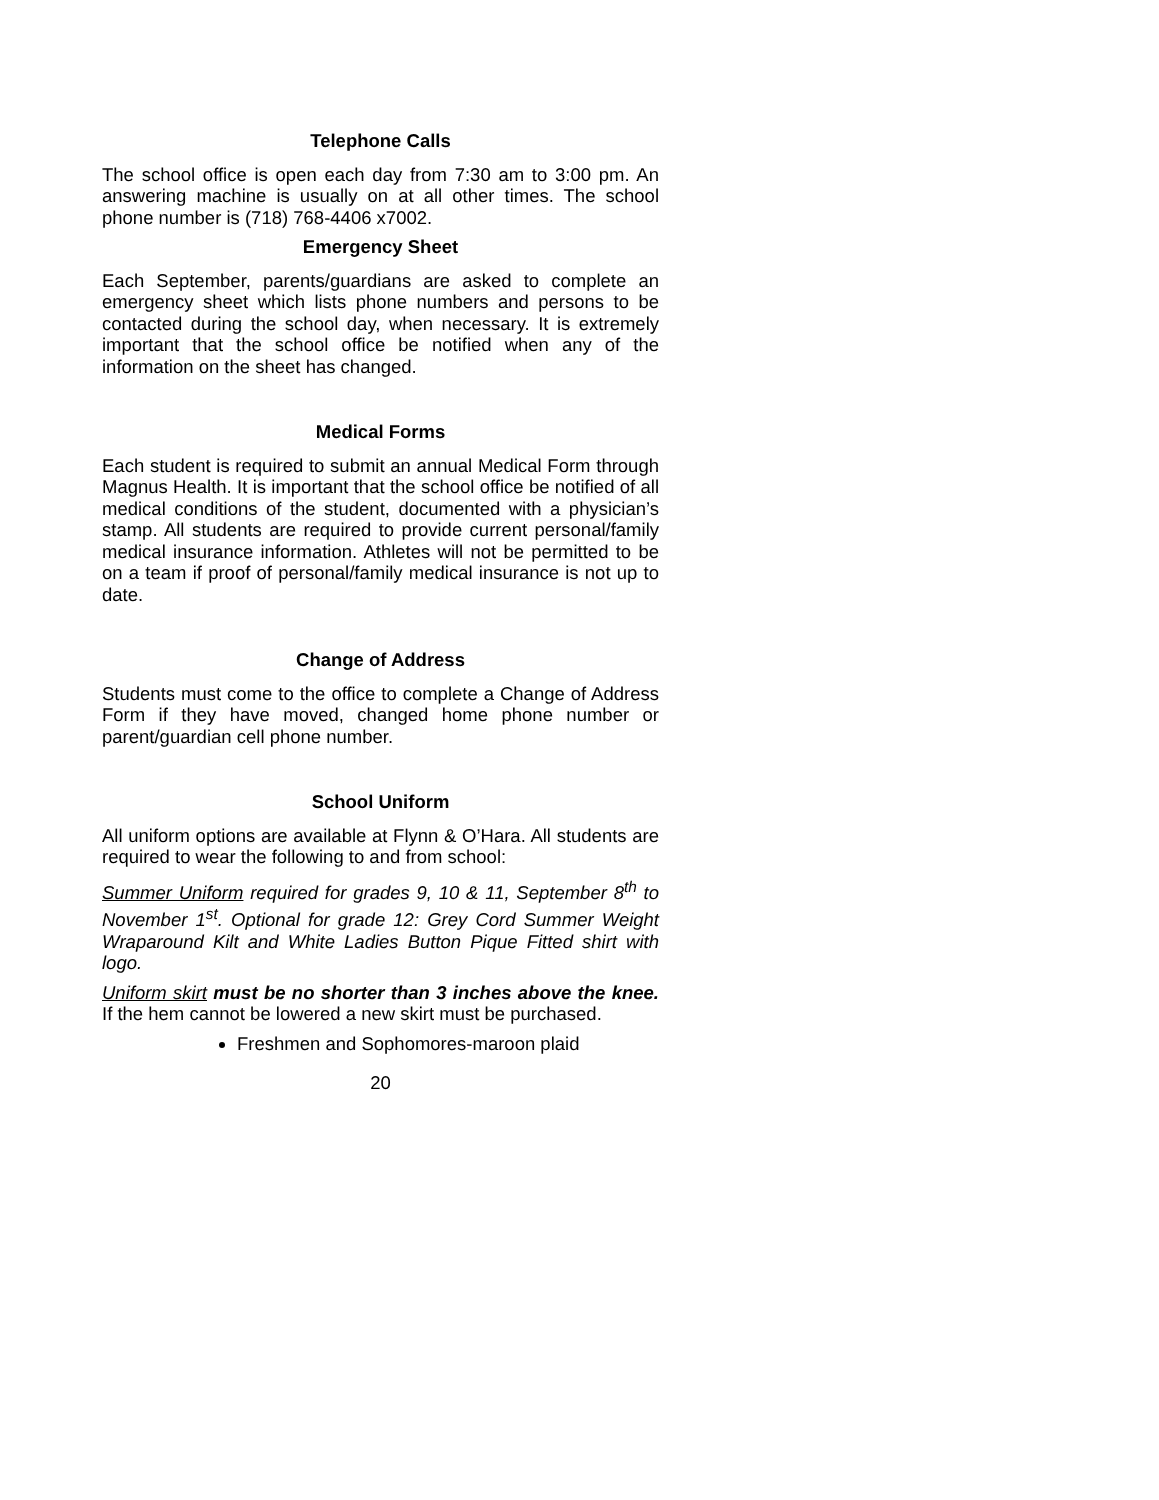Telephone Calls
The school office is open each day from 7:30 am to 3:00 pm. An answering machine is usually on at all other times. The school phone number is (718) 768-4406 x7002.
Emergency Sheet
Each September, parents/guardians are asked to complete an emergency sheet which lists phone numbers and persons to be contacted during the school day, when necessary. It is extremely important that the school office be notified when any of the information on the sheet has changed.
Medical Forms
Each student is required to submit an annual Medical Form through Magnus Health. It is important that the school office be notified of all medical conditions of the student, documented with a physician’s stamp. All students are required to provide current personal/family medical insurance information. Athletes will not be permitted to be on a team if proof of personal/family medical insurance is not up to date.
Change of Address
Students must come to the office to complete a Change of Address Form if they have moved, changed home phone number or parent/guardian cell phone number.
School Uniform
All uniform options are available at Flynn & O’Hara. All students are required to wear the following to and from school:
Summer Uniform required for grades 9, 10 & 11, September 8<sup>th</sup> to November 1<sup>st</sup>. Optional for grade 12: Grey Cord Summer Weight Wraparound Kilt and White Ladies Button Pique Fitted shirt with logo.
Uniform skirt must be no shorter than 3 inches above the knee. If the hem cannot be lowered a new skirt must be purchased.
Freshmen and Sophomores-maroon plaid
20